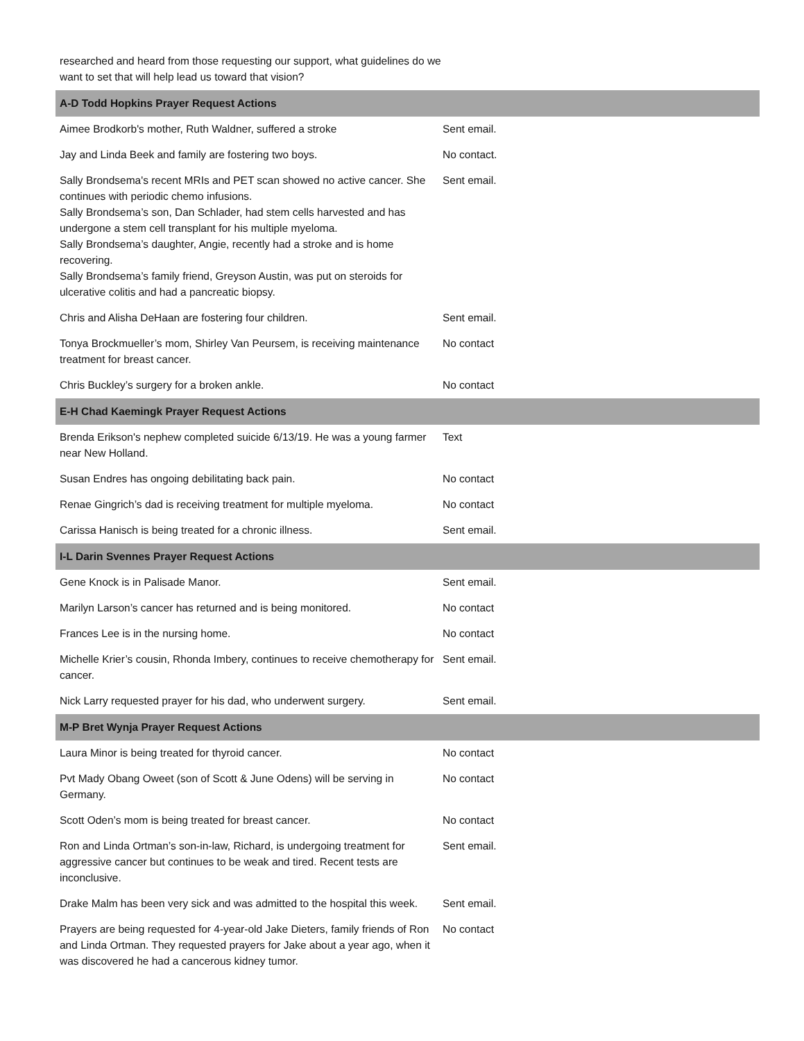researched and heard from those requesting our support, what guidelines do we want to set that will help lead us toward that vision?
| A-D Todd Hopkins Prayer Request Actions | |
| --- | --- |
| Aimee Brodkorb's mother, Ruth Waldner, suffered a stroke | Sent email. |
| Jay and Linda Beek and family are fostering two boys. | No contact. |
| Sally Brondsema's recent MRIs and PET scan showed no active cancer. She continues with periodic chemo infusions. Sally Brondsema’s son, Dan Schlader, had stem cells harvested and has undergone a stem cell transplant for his multiple myeloma. Sally Brondsema’s daughter, Angie, recently had a stroke and is home recovering. Sally Brondsema’s family friend, Greyson Austin, was put on steroids for ulcerative colitis and had a pancreatic biopsy. | Sent email. |
| Chris and Alisha DeHaan are fostering four children. | Sent email. |
| Tonya Brockmueller’s mom, Shirley Van Peursem, is receiving maintenance treatment for breast cancer. | No contact |
| Chris Buckley’s surgery for a broken ankle. | No contact |
| E-H Chad Kaemingk Prayer Request Actions | |
| Brenda Erikson's nephew completed suicide 6/13/19. He was a young farmer near New Holland. | Text |
| Susan Endres has ongoing debilitating back pain. | No contact |
| Renae Gingrich’s dad is receiving treatment for multiple myeloma. | No contact |
| Carissa Hanisch is being treated for a chronic illness. | Sent email. |
| I-L Darin Svennes Prayer Request Actions | |
| Gene Knock is in Palisade Manor. | Sent email. |
| Marilyn Larson’s cancer has returned and is being monitored. | No contact |
| Frances Lee is in the nursing home. | No contact |
| Michelle Krier’s cousin, Rhonda Imbery, continues to receive chemotherapy for cancer. | Sent email. |
| Nick Larry requested prayer for his dad, who underwent surgery. | Sent email. |
| M-P Bret Wynja Prayer Request Actions | |
| Laura Minor is being treated for thyroid cancer. | No contact |
| Pvt Mady Obang Oweet (son of Scott & June Odens) will be serving in Germany. | No contact |
| Scott Oden’s mom is being treated for breast cancer. | No contact |
| Ron and Linda Ortman’s son-in-law, Richard, is undergoing treatment for aggressive cancer but continues to be weak and tired. Recent tests are inconclusive. | Sent email. |
| Drake Malm has been very sick and was admitted to the hospital this week. | Sent email. |
| Prayers are being requested for 4-year-old Jake Dieters, family friends of Ron and Linda Ortman. They requested prayers for Jake about a year ago, when it was discovered he had a cancerous kidney tumor. | No contact |